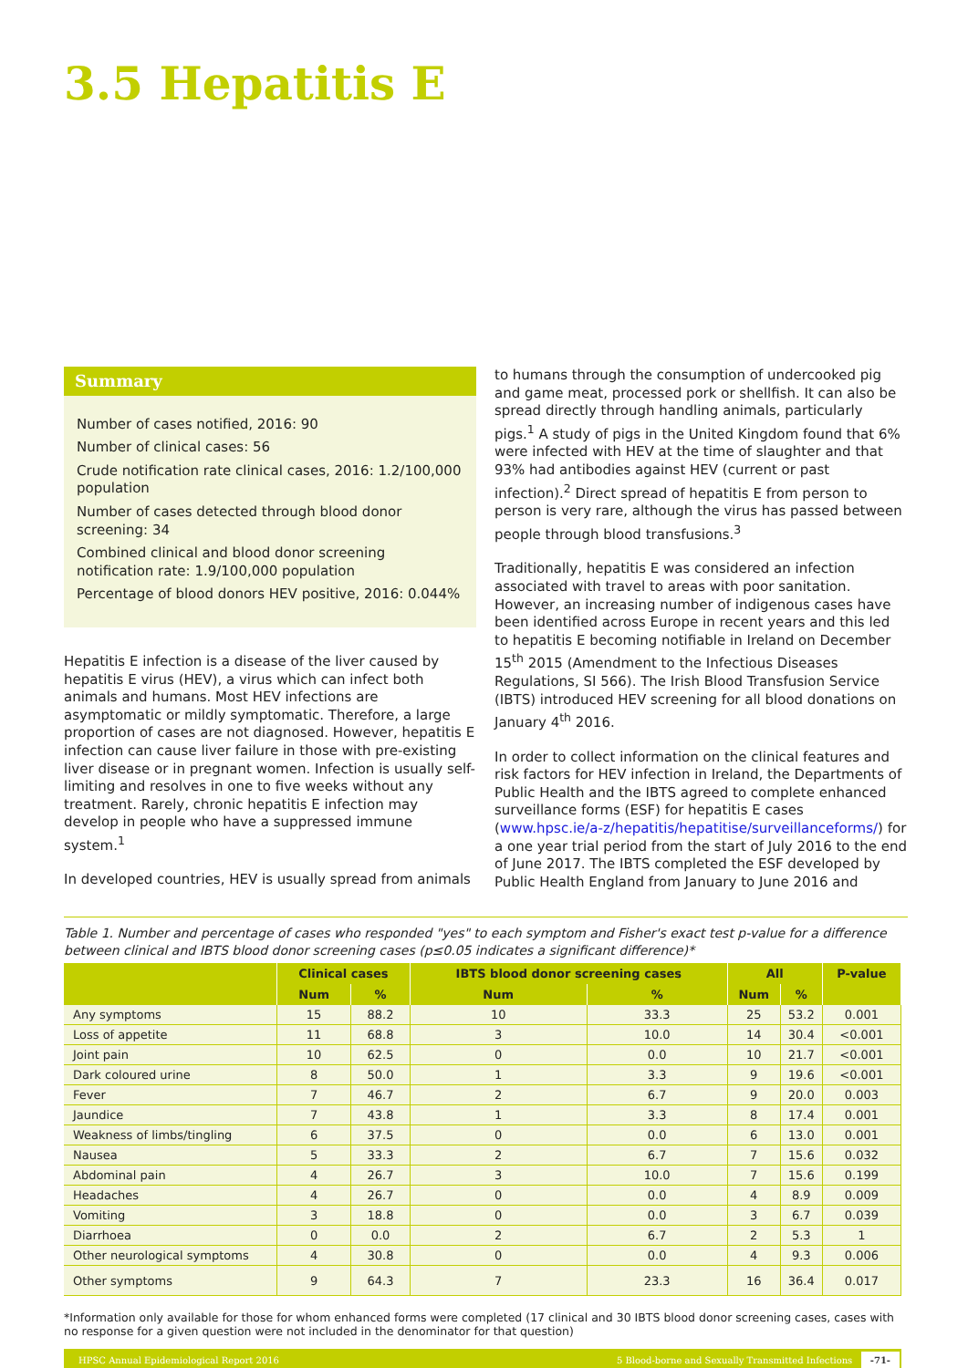3.5 Hepatitis E
Summary
Number of cases notified, 2016: 90
Number of clinical cases: 56
Crude notification rate clinical cases, 2016: 1.2/100,000 population
Number of cases detected through blood donor screening: 34
Combined clinical and blood donor screening notification rate: 1.9/100,000 population
Percentage of blood donors HEV positive, 2016: 0.044%
Hepatitis E infection is a disease of the liver caused by hepatitis E virus (HEV), a virus which can infect both animals and humans. Most HEV infections are asymptomatic or mildly symptomatic. Therefore, a large proportion of cases are not diagnosed. However, hepatitis E infection can cause liver failure in those with pre-existing liver disease or in pregnant women. Infection is usually self-limiting and resolves in one to five weeks without any treatment. Rarely, chronic hepatitis E infection may develop in people who have a suppressed immune system.<sup>1</sup>
In developed countries, HEV is usually spread from animals
to humans through the consumption of undercooked pig and game meat, processed pork or shellfish. It can also be spread directly through handling animals, particularly pigs.<sup>1</sup> A study of pigs in the United Kingdom found that 6% were infected with HEV at the time of slaughter and that 93% had antibodies against HEV (current or past infection).<sup>2</sup> Direct spread of hepatitis E from person to person is very rare, although the virus has passed between people through blood transfusions.<sup>3</sup>
Traditionally, hepatitis E was considered an infection associated with travel to areas with poor sanitation. However, an increasing number of indigenous cases have been identified across Europe in recent years and this led to hepatitis E becoming notifiable in Ireland on December 15<sup>th</sup> 2015 (Amendment to the Infectious Diseases Regulations, SI 566). The Irish Blood Transfusion Service (IBTS) introduced HEV screening for all blood donations on January 4<sup>th</sup> 2016.
In order to collect information on the clinical features and risk factors for HEV infection in Ireland, the Departments of Public Health and the IBTS agreed to complete enhanced surveillance forms (ESF) for hepatitis E cases (www.hpsc.ie/a-z/hepatitis/hepatitise/surveillanceforms/) for a one year trial period from the start of July 2016 to the end of June 2017. The IBTS completed the ESF developed by Public Health England from January to June 2016 and
Table 1. Number and percentage of cases who responded "yes" to each symptom and Fisher's exact test p-value for a difference between clinical and IBTS blood donor screening cases (p≤0.05 indicates a significant difference)*
| | Clinical cases | | IBTS blood donor screening cases | | All | | P-value |
| --- | --- | --- | --- | --- | --- | --- | --- |
| | Num | % | Num | % | Num | % | |
| Any symptoms | 15 | 88.2 | 10 | 33.3 | 25 | 53.2 | 0.001 |
| Loss of appetite | 11 | 68.8 | 3 | 10.0 | 14 | 30.4 | <0.001 |
| Joint pain | 10 | 62.5 | 0 | 0.0 | 10 | 21.7 | <0.001 |
| Dark coloured urine | 8 | 50.0 | 1 | 3.3 | 9 | 19.6 | <0.001 |
| Fever | 7 | 46.7 | 2 | 6.7 | 9 | 20.0 | 0.003 |
| Jaundice | 7 | 43.8 | 1 | 3.3 | 8 | 17.4 | 0.001 |
| Weakness of limbs/tingling | 6 | 37.5 | 0 | 0.0 | 6 | 13.0 | 0.001 |
| Nausea | 5 | 33.3 | 2 | 6.7 | 7 | 15.6 | 0.032 |
| Abdominal pain | 4 | 26.7 | 3 | 10.0 | 7 | 15.6 | 0.199 |
| Headaches | 4 | 26.7 | 0 | 0.0 | 4 | 8.9 | 0.009 |
| Vomiting | 3 | 18.8 | 0 | 0.0 | 3 | 6.7 | 0.039 |
| Diarrhoea | 0 | 0.0 | 2 | 6.7 | 2 | 5.3 | 1 |
| Other neurological symptoms | 4 | 30.8 | 0 | 0.0 | 4 | 9.3 | 0.006 |
| Other symptoms | 9 | 64.3 | 7 | 23.3 | 16 | 36.4 | 0.017 |
*Information only available for those for whom enhanced forms were completed (17 clinical and 30 IBTS blood donor screening cases, cases with no response for a given question were not included in the denominator for that question)
HPSC Annual Epidemiological Report 2016 5 Blood-borne and Sexually Transmitted Infections -71-